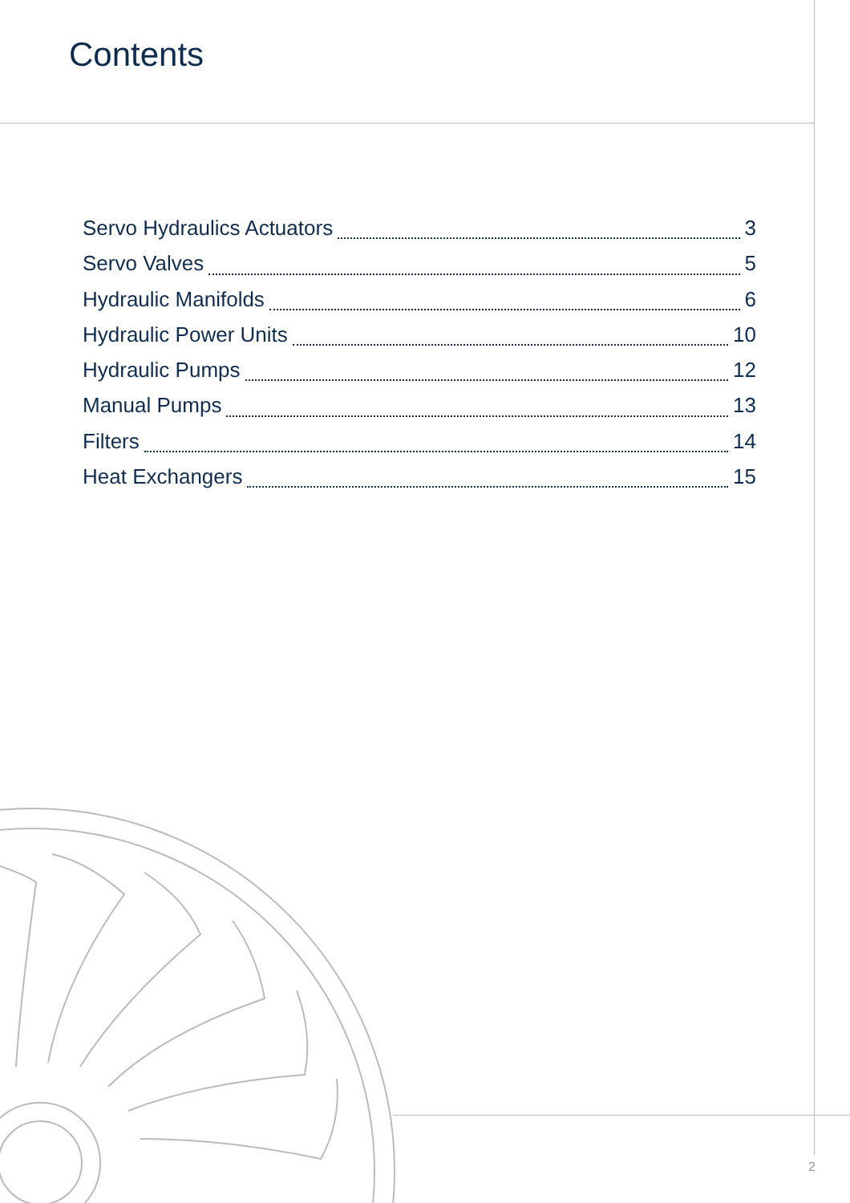Contents
Servo Hydraulics Actuators 3
Servo Valves 5
Hydraulic Manifolds 6
Hydraulic Power Units 10
Hydraulic Pumps 12
Manual Pumps 13
Filters 14
Heat Exchangers 15
2